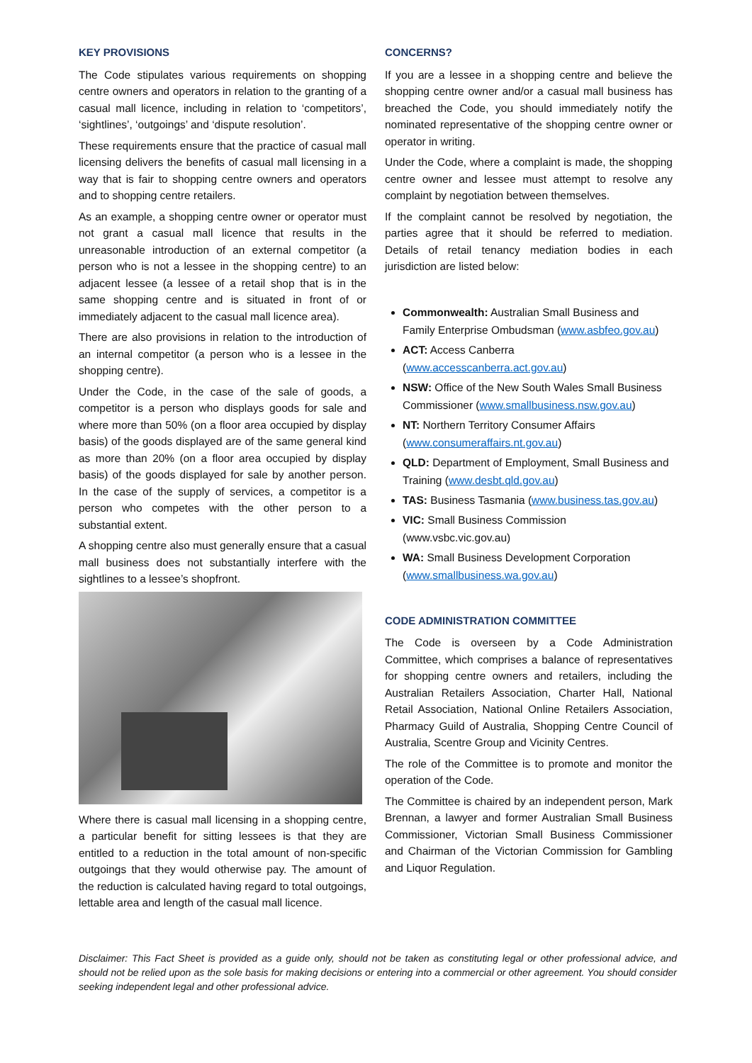KEY PROVISIONS
The Code stipulates various requirements on shopping centre owners and operators in relation to the granting of a casual mall licence, including in relation to ‘competitors’, ‘sightlines’, ‘outgoings’ and ‘dispute resolution’.
These requirements ensure that the practice of casual mall licensing delivers the benefits of casual mall licensing in a way that is fair to shopping centre owners and operators and to shopping centre retailers.
As an example, a shopping centre owner or operator must not grant a casual mall licence that results in the unreasonable introduction of an external competitor (a person who is not a lessee in the shopping centre) to an adjacent lessee (a lessee of a retail shop that is in the same shopping centre and is situated in front of or immediately adjacent to the casual mall licence area).
There are also provisions in relation to the introduction of an internal competitor (a person who is a lessee in the shopping centre).
Under the Code, in the case of the sale of goods, a competitor is a person who displays goods for sale and where more than 50% (on a floor area occupied by display basis) of the goods displayed are of the same general kind as more than 20% (on a floor area occupied by display basis) of the goods displayed for sale by another person. In the case of the supply of services, a competitor is a person who competes with the other person to a substantial extent.
A shopping centre also must generally ensure that a casual mall business does not substantially interfere with the sightlines to a lessee’s shopfront.
Where there is casual mall licensing in a shopping centre, a particular benefit for sitting lessees is that they are entitled to a reduction in the total amount of non-specific outgoings that they would otherwise pay. The amount of the reduction is calculated having regard to total outgoings, lettable area and length of the casual mall licence.
CONCERNS?
If you are a lessee in a shopping centre and believe the shopping centre owner and/or a casual mall business has breached the Code, you should immediately notify the nominated representative of the shopping centre owner or operator in writing.
Under the Code, where a complaint is made, the shopping centre owner and lessee must attempt to resolve any complaint by negotiation between themselves.
If the complaint cannot be resolved by negotiation, the parties agree that it should be referred to mediation. Details of retail tenancy mediation bodies in each jurisdiction are listed below:
Commonwealth: Australian Small Business and Family Enterprise Ombudsman (www.asbfeo.gov.au)
ACT: Access Canberra (www.accesscanberra.act.gov.au)
NSW: Office of the New South Wales Small Business Commissioner (www.smallbusiness.nsw.gov.au)
NT: Northern Territory Consumer Affairs (www.consumeraffairs.nt.gov.au)
QLD: Department of Employment, Small Business and Training (www.desbt.qld.gov.au)
TAS: Business Tasmania (www.business.tas.gov.au)
VIC: Small Business Commission (www.vsbc.vic.gov.au)
WA: Small Business Development Corporation (www.smallbusiness.wa.gov.au)
CODE ADMINISTRATION COMMITTEE
The Code is overseen by a Code Administration Committee, which comprises a balance of representatives for shopping centre owners and retailers, including the Australian Retailers Association, Charter Hall, National Retail Association, National Online Retailers Association, Pharmacy Guild of Australia, Shopping Centre Council of Australia, Scentre Group and Vicinity Centres.
The role of the Committee is to promote and monitor the operation of the Code.
The Committee is chaired by an independent person, Mark Brennan, a lawyer and former Australian Small Business Commissioner, Victorian Small Business Commissioner and Chairman of the Victorian Commission for Gambling and Liquor Regulation.
Disclaimer: This Fact Sheet is provided as a guide only, should not be taken as constituting legal or other professional advice, and should not be relied upon as the sole basis for making decisions or entering into a commercial or other agreement. You should consider seeking independent legal and other professional advice.